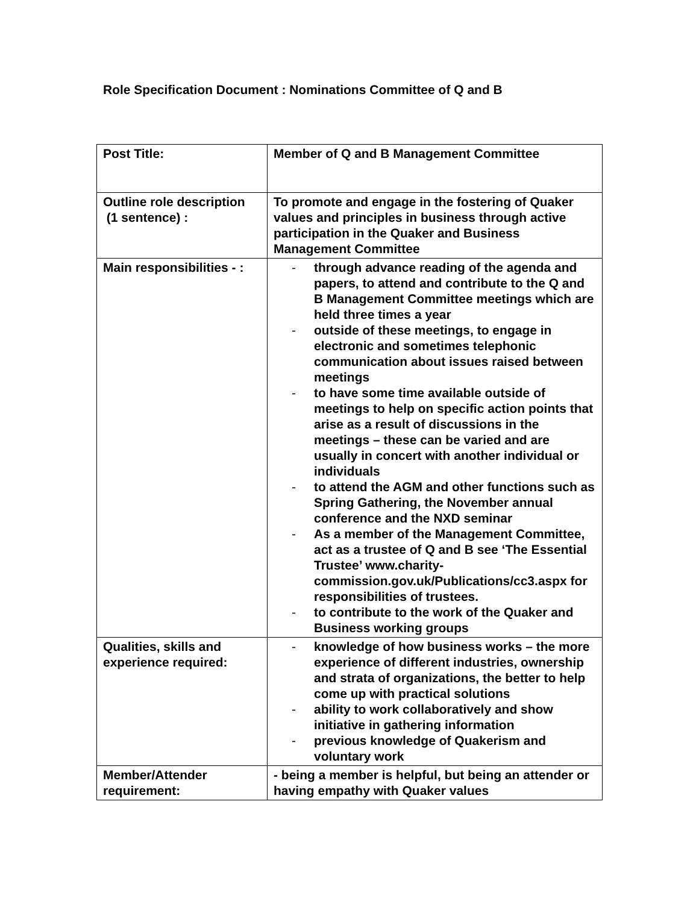Role Specification Document : Nominations Committee of Q and B
| Post Title: | Member of Q and B Management Committee |
| Outline role description (1 sentence) : | To promote and engage in the fostering of Quaker values and principles in business through active participation in the Quaker and Business Management Committee |
| Main responsibilities - : | - through advance reading of the agenda and papers, to attend and contribute to the Q and B Management Committee meetings which are held three times a year - outside of these meetings, to engage in electronic and sometimes telephonic communication about issues raised between meetings - to have some time available outside of meetings to help on specific action points that arise as a result of discussions in the meetings – these can be varied and are usually in concert with another individual or individuals - to attend the AGM and other functions such as Spring Gathering, the November annual conference and the NXD seminar - As a member of the Management Committee, act as a trustee of Q and B see ‘The Essential Trustee’ www.charity-commission.gov.uk/Publications/cc3.aspx for responsibilities of trustees. - to contribute to the work of the Quaker and Business working groups |
| Qualities, skills and experience required: | - knowledge of how business works – the more experience of different industries, ownership and strata of organizations, the better to help come up with practical solutions - ability to work collaboratively and show initiative in gathering information - previous knowledge of Quakerism and voluntary work |
| Member/Attender requirement: | - being a member is helpful, but being an attender or having empathy with Quaker values |